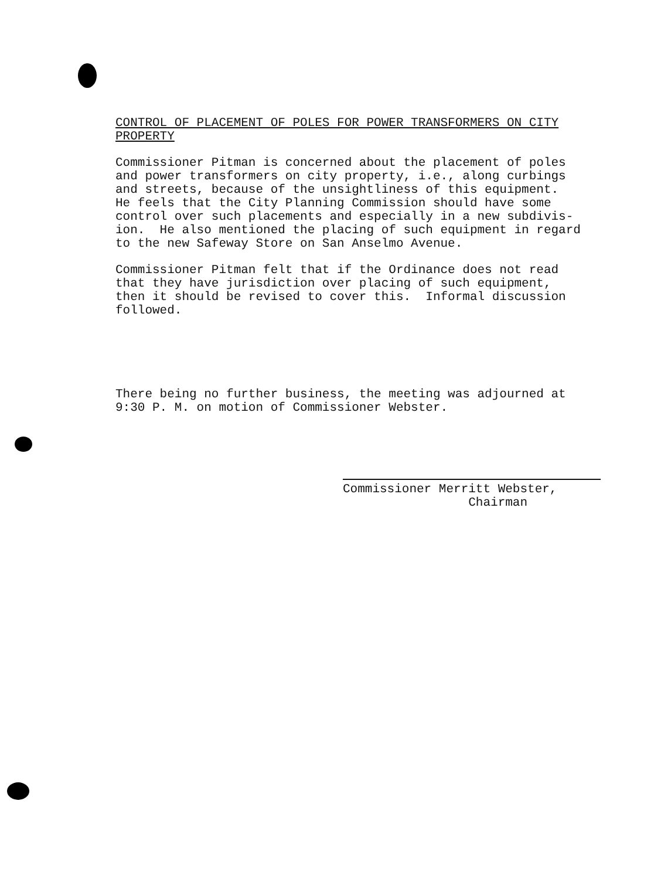CONTROL OF PLACEMENT OF POLES FOR POWER TRANSFORMERS ON CITY PROPERTY
Commissioner Pitman is concerned about the placement of poles and power transformers on city property, i.e., along curbings and streets, because of the unsightliness of this equipment. He feels that the City Planning Commission should have some control over such placements and especially in a new subdivis- ion. He also mentioned the placing of such equipment in regard to the new Safeway Store on San Anselmo Avenue.
Commissioner Pitman felt that if the Ordinance does not read that they have jurisdiction over placing of such equipment, then it should be revised to cover this. Informal discussion followed.
There being no further business, the meeting was adjourned at 9:30 P. M. on motion of Commissioner Webster.
Commissioner Merritt Webster, Chairman